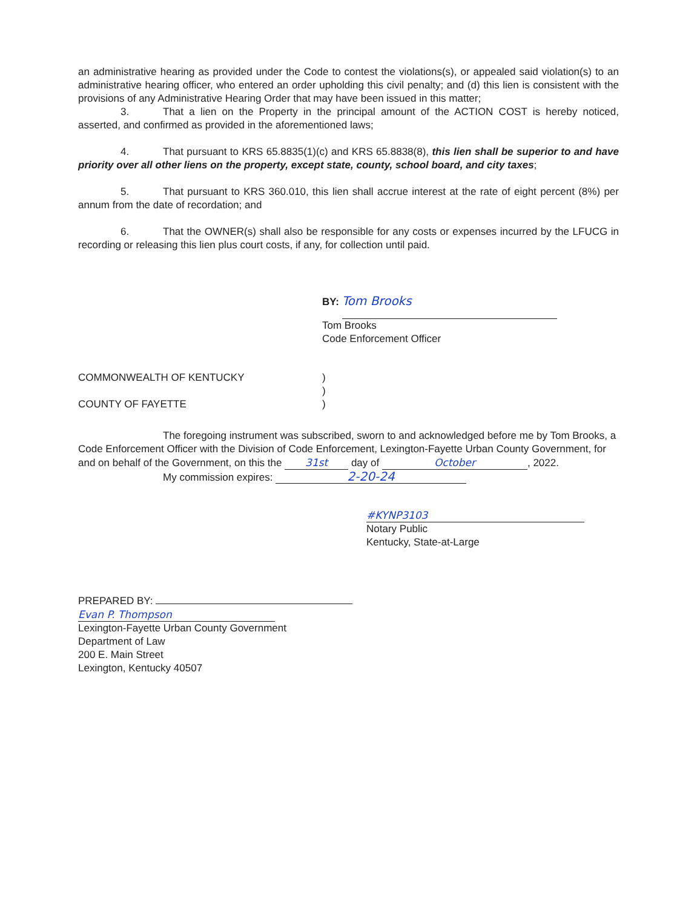an administrative hearing as provided under the Code to contest the violations(s), or appealed said violation(s) to an administrative hearing officer, who entered an order upholding this civil penalty; and (d) this lien is consistent with the provisions of any Administrative Hearing Order that may have been issued in this matter;
3. That a lien on the Property in the principal amount of the ACTION COST is hereby noticed, asserted, and confirmed as provided in the aforementioned laws;
4. That pursuant to KRS 65.8835(1)(c) and KRS 65.8838(8), this lien shall be superior to and have priority over all other liens on the property, except state, county, school board, and city taxes;
5. That pursuant to KRS 360.010, this lien shall accrue interest at the rate of eight percent (8%) per annum from the date of recordation; and
6. That the OWNER(s) shall also be responsible for any costs or expenses incurred by the LFUCG in recording or releasing this lien plus court costs, if any, for collection until paid.
BY:
Tom Brooks
Tom Brooks
Code Enforcement Officer
COMMONWEALTH OF KENTUCKY
COUNTY OF FAYETTE
)
)
)
The foregoing instrument was subscribed, sworn to and acknowledged before me by Tom Brooks, a Code Enforcement Officer with the Division of Code Enforcement, Lexington-Fayette Urban County Government, for and on behalf of the Government, on this the 31st day of October, 2022.
My commission expires: 2-20-24
#KYNP3103
Notary Public
Kentucky, State-at-Large
PREPARED BY:
Evan P. Thompson
Lexington-Fayette Urban County Government
Department of Law
200 E. Main Street
Lexington, Kentucky 40507